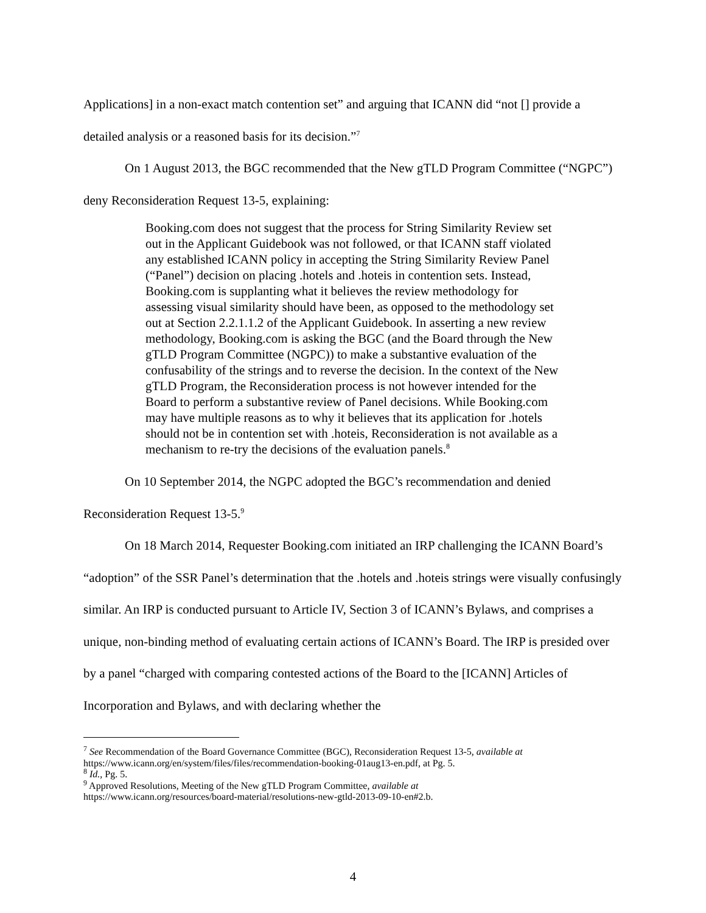Applications] in a non-exact match contention set” and arguing that ICANN did “not [] provide a detailed analysis or a reasoned basis for its decision.”<sup>7</sup>
On 1 August 2013, the BGC recommended that the New gTLD Program Committee (“NGPC”) deny Reconsideration Request 13-5, explaining:
Booking.com does not suggest that the process for String Similarity Review set out in the Applicant Guidebook was not followed, or that ICANN staff violated any established ICANN policy in accepting the String Similarity Review Panel (“Panel”) decision on placing .hotels and .hoteis in contention sets. Instead, Booking.com is supplanting what it believes the review methodology for assessing visual similarity should have been, as opposed to the methodology set out at Section 2.2.1.1.2 of the Applicant Guidebook. In asserting a new review methodology, Booking.com is asking the BGC (and the Board through the New gTLD Program Committee (NGPC)) to make a substantive evaluation of the confusability of the strings and to reverse the decision. In the context of the New gTLD Program, the Reconsideration process is not however intended for the Board to perform a substantive review of Panel decisions. While Booking.com may have multiple reasons as to why it believes that its application for .hotels should not be in contention set with .hoteis, Reconsideration is not available as a mechanism to re-try the decisions of the evaluation panels.<sup>8</sup>
On 10 September 2014, the NGPC adopted the BGC’s recommendation and denied Reconsideration Request 13-5.<sup>9</sup>
On 18 March 2014, Requester Booking.com initiated an IRP challenging the ICANN Board’s “adoption” of the SSR Panel’s determination that the .hotels and .hoteis strings were visually confusingly similar. An IRP is conducted pursuant to Article IV, Section 3 of ICANN’s Bylaws, and comprises a unique, non-binding method of evaluating certain actions of ICANN’s Board. The IRP is presided over by a panel “charged with comparing contested actions of the Board to the [ICANN] Articles of Incorporation and Bylaws, and with declaring whether the
<sup>7</sup> See Recommendation of the Board Governance Committee (BGC), Reconsideration Request 13-5, available at https://www.icann.org/en/system/files/files/recommendation-booking-01aug13-en.pdf, at Pg. 5.
<sup>8</sup> Id., Pg. 5.
<sup>9</sup> Approved Resolutions, Meeting of the New gTLD Program Committee, available at
https://www.icann.org/resources/board-material/resolutions-new-gtld-2013-09-10-en#2.b.
4